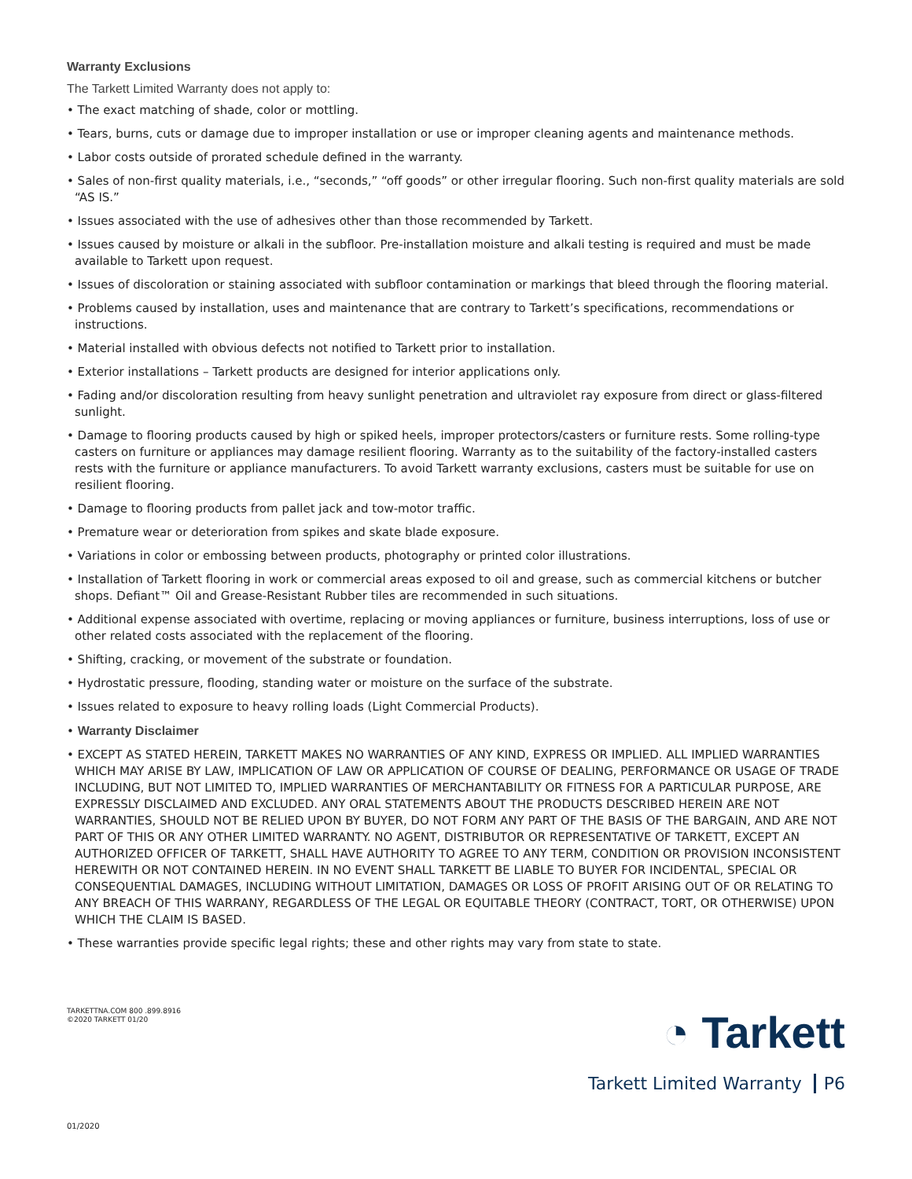Warranty Exclusions
The Tarkett Limited Warranty does not apply to:
• The exact matching of shade, color or mottling.
• Tears, burns, cuts or damage due to improper installation or use or improper cleaning agents and maintenance methods.
• Labor costs outside of prorated schedule defined in the warranty.
• Sales of non-first quality materials, i.e., “seconds,” “off goods” or other irregular flooring. Such non-first quality materials are sold “AS IS.”
• Issues associated with the use of adhesives other than those recommended by Tarkett.
• Issues caused by moisture or alkali in the subfloor. Pre-installation moisture and alkali testing is required and must be made available to Tarkett upon request.
• Issues of discoloration or staining associated with subfloor contamination or markings that bleed through the flooring material.
• Problems caused by installation, uses and maintenance that are contrary to Tarkett’s specifications, recommendations or instructions.
• Material installed with obvious defects not notified to Tarkett prior to installation.
• Exterior installations – Tarkett products are designed for interior applications only.
• Fading and/or discoloration resulting from heavy sunlight penetration and ultraviolet ray exposure from direct or glass-filtered sunlight.
• Damage to flooring products caused by high or spiked heels, improper protectors/casters or furniture rests. Some rolling-type casters on furniture or appliances may damage resilient flooring. Warranty as to the suitability of the factory-installed casters rests with the furniture or appliance manufacturers. To avoid Tarkett warranty exclusions, casters must be suitable for use on resilient flooring.
• Damage to flooring products from pallet jack and tow-motor traffic.
• Premature wear or deterioration from spikes and skate blade exposure.
• Variations in color or embossing between products, photography or printed color illustrations.
• Installation of Tarkett flooring in work or commercial areas exposed to oil and grease, such as commercial kitchens or butcher shops. Defiant™ Oil and Grease-Resistant Rubber tiles are recommended in such situations.
• Additional expense associated with overtime, replacing or moving appliances or furniture, business interruptions, loss of use or other related costs associated with the replacement of the flooring.
• Shifting, cracking, or movement of the substrate or foundation.
• Hydrostatic pressure, flooding, standing water or moisture on the surface of the substrate.
• Issues related to exposure to heavy rolling loads (Light Commercial Products).
• Warranty Disclaimer
• EXCEPT AS STATED HEREIN, TARKETT MAKES NO WARRANTIES OF ANY KIND, EXPRESS OR IMPLIED. ALL IMPLIED WARRANTIES WHICH MAY ARISE BY LAW, IMPLICATION OF LAW OR APPLICATION OF COURSE OF DEALING, PERFORMANCE OR USAGE OF TRADE INCLUDING, BUT NOT LIMITED TO, IMPLIED WARRANTIES OF MERCHANTABILITY OR FITNESS FOR A PARTICULAR PURPOSE, ARE EXPRESSLY DISCLAIMED AND EXCLUDED. ANY ORAL STATEMENTS ABOUT THE PRODUCTS DESCRIBED HEREIN ARE NOT WARRANTIES, SHOULD NOT BE RELIED UPON BY BUYER, DO NOT FORM ANY PART OF THE BASIS OF THE BARGAIN, AND ARE NOT PART OF THIS OR ANY OTHER LIMITED WARRANTY. NO AGENT, DISTRIBUTOR OR REPRESENTATIVE OF TARKETT, EXCEPT AN AUTHORIZED OFFICER OF TARKETT, SHALL HAVE AUTHORITY TO AGREE TO ANY TERM, CONDITION OR PROVISION INCONSISTENT HEREWITH OR NOT CONTAINED HEREIN. IN NO EVENT SHALL TARKETT BE LIABLE TO BUYER FOR INCIDENTAL, SPECIAL OR CONSEQUENTIAL DAMAGES, INCLUDING WITHOUT LIMITATION, DAMAGES OR LOSS OF PROFIT ARISING OUT OF OR RELATING TO ANY BREACH OF THIS WARRANY, REGARDLESS OF THE LEGAL OR EQUITABLE THEORY (CONTRACT, TORT, OR OTHERWISE) UPON WHICH THE CLAIM IS BASED.
• These warranties provide specific legal rights; these and other rights may vary from state to state.
TARKETTNA.COM 800 .899.8916
©2020 TARKETT 01/20
◔ Tarkett
Tarkett Limited Warranty P6
01/2020